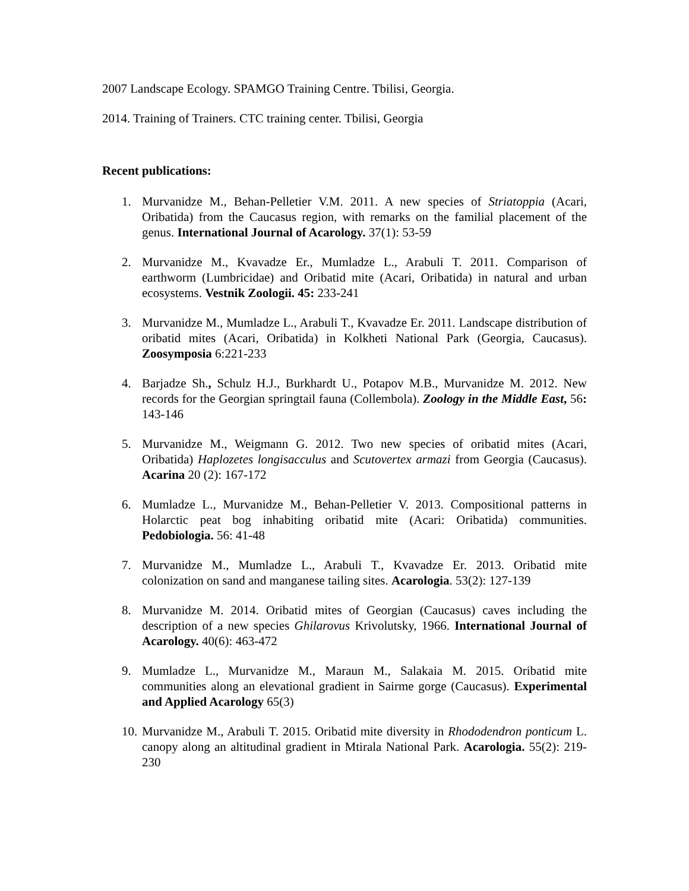2007 Landscape Ecology. SPAMGO Training Centre. Tbilisi, Georgia.
2014. Training of Trainers. CTC training center. Tbilisi, Georgia
Recent publications:
1. Murvanidze M., Behan-Pelletier V.M. 2011. A new species of Striatoppia (Acari, Oribatida) from the Caucasus region, with remarks on the familial placement of the genus. International Journal of Acarology. 37(1): 53-59
2. Murvanidze M., Kvavadze Er., Mumladze L., Arabuli T. 2011. Comparison of earthworm (Lumbricidae) and Oribatid mite (Acari, Oribatida) in natural and urban ecosystems. Vestnik Zoologii. 45: 233-241
3. Murvanidze M., Mumladze L., Arabuli T., Kvavadze Er. 2011. Landscape distribution of oribatid mites (Acari, Oribatida) in Kolkheti National Park (Georgia, Caucasus). Zoosymposia 6:221-233
4. Barjadze Sh., Schulz H.J., Burkhardt U., Potapov M.B., Murvanidze M. 2012. New records for the Georgian springtail fauna (Collembola). Zoology in the Middle East, 56: 143-146
5. Murvanidze M., Weigmann G. 2012. Two new species of oribatid mites (Acari, Oribatida) Haplozetes longisacculus and Scutovertex armazi from Georgia (Caucasus). Acarina 20 (2): 167-172
6. Mumladze L., Murvanidze M., Behan-Pelletier V. 2013. Compositional patterns in Holarctic peat bog inhabiting oribatid mite (Acari: Oribatida) communities. Pedobiologia. 56: 41-48
7. Murvanidze M., Mumladze L., Arabuli T., Kvavadze Er. 2013. Oribatid mite colonization on sand and manganese tailing sites. Acarologia. 53(2): 127-139
8. Murvanidze M. 2014. Oribatid mites of Georgian (Caucasus) caves including the description of a new species Ghilarovus Krivolutsky, 1966. International Journal of Acarology. 40(6): 463-472
9. Mumladze L., Murvanidze M., Maraun M., Salakaia M. 2015. Oribatid mite communities along an elevational gradient in Sairme gorge (Caucasus). Experimental and Applied Acarology 65(3)
10.
Murvanidze M., Arabuli T. 2015. Oribatid mite diversity in Rhododendron ponticum L. canopy along an altitudinal gradient in Mtirala National Park. Acarologia. 55(2): 219-230